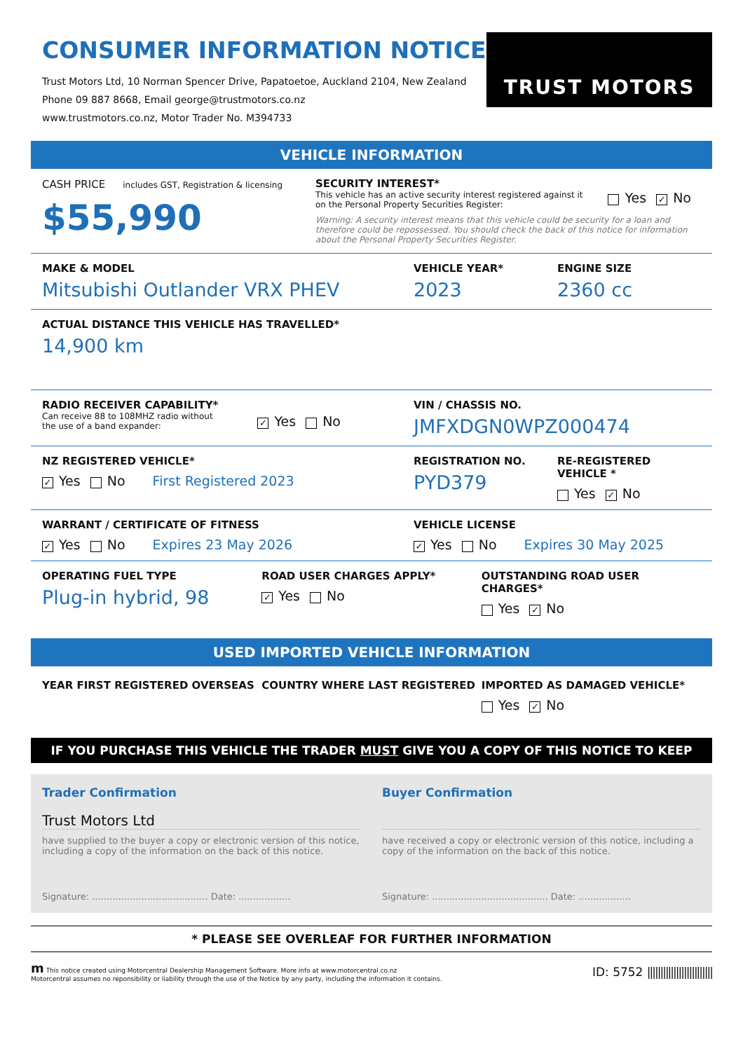CONSUMER INFORMATION NOTICE
Trust Motors Ltd, 10 Norman Spencer Drive, Papatoetoe, Auckland 2104, New Zealand
Phone 09 887 8668, Email george@trustmotors.co.nz
www.trustmotors.co.nz, Motor Trader No. M394733
TRUST MOTORS
VEHICLE INFORMATION
CASH PRICE includes GST, Registration & licensing
$55,990
SECURITY INTEREST*
This vehicle has an active security interest registered against it
on the Personal Property Securities Register:
Yes ✓ No
Warning: A security interest means that this vehicle could be security for a loan and therefore could be repossessed. You should check the back of this notice for information about the Personal Property Securities Register.
MAKE & MODEL
Mitsubishi Outlander VRX PHEV
VEHICLE YEAR*
2023
ENGINE SIZE
2360 cc
ACTUAL DISTANCE THIS VEHICLE HAS TRAVELLED*
14,900 km
RADIO RECEIVER CAPABILITY*
Can receive 88 to 108MHZ radio without
the use of a band expander:
✓ Yes No
VIN / CHASSIS NO.
JMFXDGN0WPZ000474
NZ REGISTERED VEHICLE*
✓ Yes No First Registered 2023
REGISTRATION NO.
PYD379
RE-REGISTERED VEHICLE *
Yes ✓ No
WARRANT / CERTIFICATE OF FITNESS
✓ Yes No Expires 23 May 2026
VEHICLE LICENSE
✓ Yes No Expires 30 May 2025
OPERATING FUEL TYPE
Plug-in hybrid, 98
ROAD USER CHARGES APPLY*
✓ Yes No
OUTSTANDING ROAD USER CHARGES*
Yes ✓ No
USED IMPORTED VEHICLE INFORMATION
YEAR FIRST REGISTERED OVERSEAS COUNTRY WHERE LAST REGISTERED IMPORTED AS DAMAGED VEHICLE*
Yes ✓ No
IF YOU PURCHASE THIS VEHICLE THE TRADER MUST GIVE YOU A COPY OF THIS NOTICE TO KEEP
Trader Confirmation
Trust Motors Ltd
have supplied to the buyer a copy or electronic version of this notice, including a copy of the information on the back of this notice.
Signature: ........................................ Date: ..................
Buyer Confirmation
have received a copy or electronic version of this notice, including a copy of the information on the back of this notice.
Signature: ........................................ Date: ..................
* PLEASE SEE OVERLEAF FOR FURTHER INFORMATION
m This notice created using Motorcentral Dealership Management Software. More info at www.motorcentral.co.nz
Motorcentral assumes no reponsibility or liability through the use of the Notice by any party, including the information it contains.
ID: 5752 |||||||||||||||||||||||||